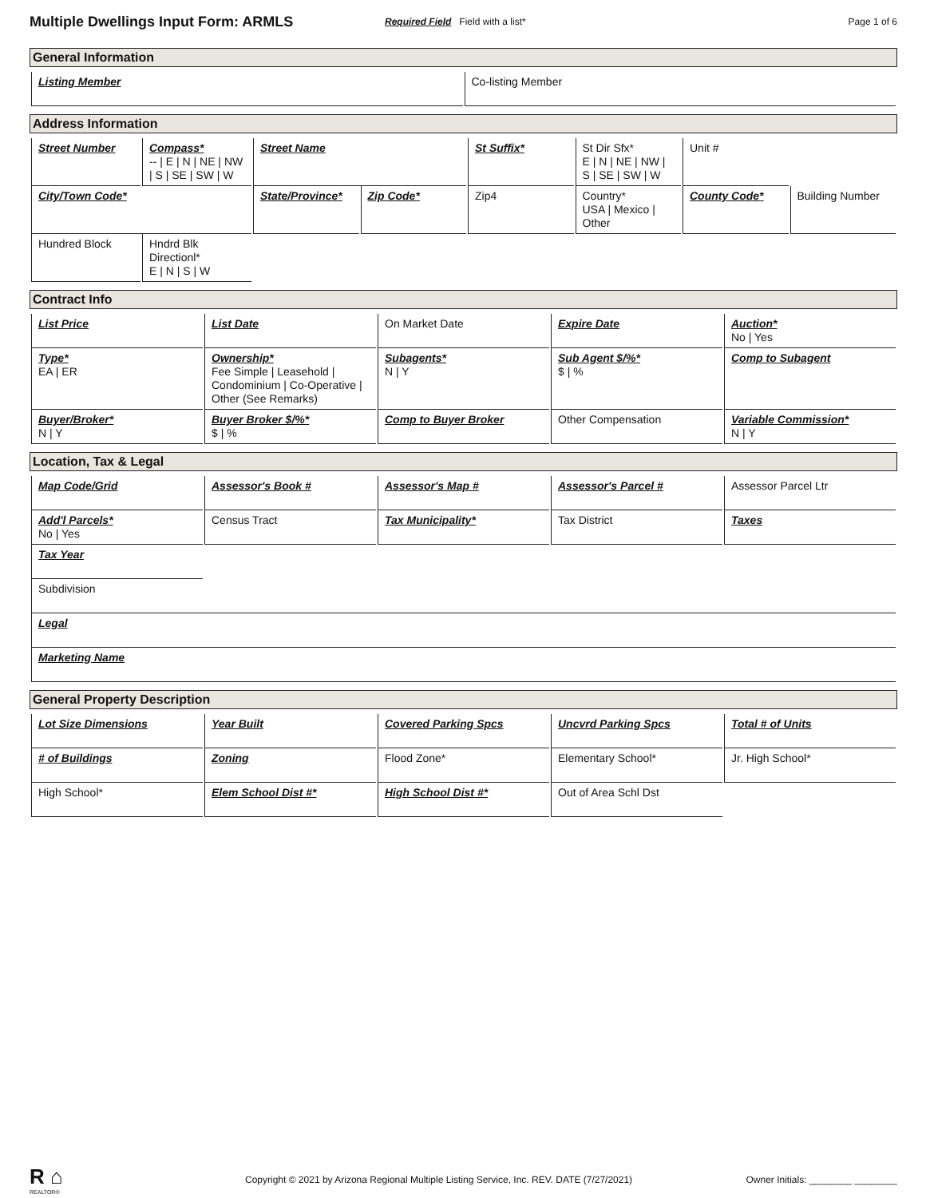Multiple Dwellings Input Form: ARMLS
Required Field Field with a list*
Page 1 of 6
General Information
| Listing Member | Co-listing Member |
Address Information
| Street Number | Compass* -- / E / N / NE / NW / S / SE / SW / W | Street Name | | St Suffix* | St Dir Sfx* E / N / NE / NW / S / SE / SW / W | Unit # | |
| City/Town Code* | | State/Province* | Zip Code* | Zip4 | Country* USA / Mexico / Other | County Code* | Building Number |
| Hundred Block | Hndrd Blk Directionl* E / N / S / W | | | | | | |
Contract Info
| List Price | List Date | On Market Date | Expire Date | Auction* No / Yes |
| Type* EA / ER | Ownership* Fee Simple / Leasehold / Condominium / Co-Operative / Other (See Remarks) | Subagents* N / Y | Sub Agent $/%* $ / % | Comp to Subagent |
| Buyer/Broker* N / Y | Buyer Broker $/%* $ / % | Comp to Buyer Broker | Other Compensation | Variable Commission* N / Y |
Location, Tax & Legal
| Map Code/Grid | Assessor's Book # | Assessor's Map # | Assessor's Parcel # | Assessor Parcel Ltr |
| Add'l Parcels* No / Yes | Census Tract | Tax Municipality* | Tax District | Taxes |
| Tax Year | | | | |
| Subdivision | | | | |
| Legal | | | | |
| Marketing Name | | | | |
General Property Description
| Lot Size Dimensions | Year Built | Covered Parking Spcs | Uncvrd Parking Spcs | Total # of Units |
| # of Buildings | Zoning | Flood Zone* | Elementary School* | Jr. High School* |
| High School* | Elem School Dist #* | High School Dist #* | Out of Area Schl Dst | |
R ⌂
REALTOR®
Copyright © 2021 by Arizona Regional Multiple Listing Service, Inc. REV. DATE (7/27/2021)
Owner Initials: ________ ________